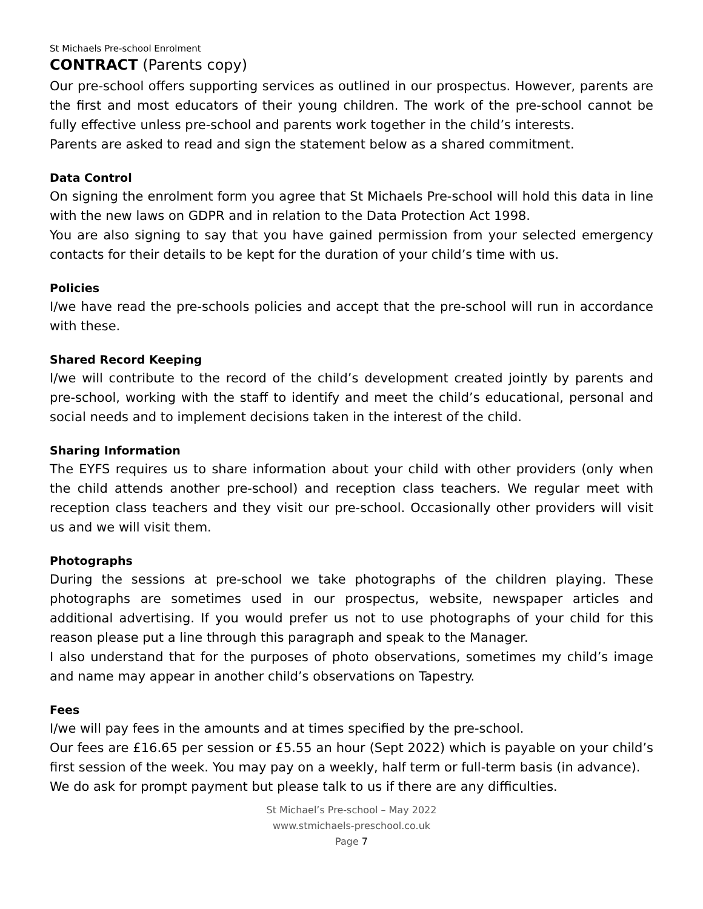St Michaels Pre-school Enrolment
CONTRACT (Parents copy)
Our pre-school offers supporting services as outlined in our prospectus. However, parents are the first and most educators of their young children. The work of the pre-school cannot be fully effective unless pre-school and parents work together in the child’s interests.
Parents are asked to read and sign the statement below as a shared commitment.
Data Control
On signing the enrolment form you agree that St Michaels Pre-school will hold this data in line with the new laws on GDPR and in relation to the Data Protection Act 1998.
You are also signing to say that you have gained permission from your selected emergency contacts for their details to be kept for the duration of your child’s time with us.
Policies
I/we have read the pre-schools policies and accept that the pre-school will run in accordance with these.
Shared Record Keeping
I/we will contribute to the record of the child’s development created jointly by parents and pre-school, working with the staff to identify and meet the child’s educational, personal and social needs and to implement decisions taken in the interest of the child.
Sharing Information
The EYFS requires us to share information about your child with other providers (only when the child attends another pre-school) and reception class teachers. We regular meet with reception class teachers and they visit our pre-school. Occasionally other providers will visit us and we will visit them.
Photographs
During the sessions at pre-school we take photographs of the children playing. These photographs are sometimes used in our prospectus, website, newspaper articles and additional advertising. If you would prefer us not to use photographs of your child for this reason please put a line through this paragraph and speak to the Manager.
I also understand that for the purposes of photo observations, sometimes my child’s image and name may appear in another child’s observations on Tapestry.
Fees
I/we will pay fees in the amounts and at times specified by the pre-school.
Our fees are £16.65 per session or £5.55 an hour (Sept 2022) which is payable on your child’s first session of the week. You may pay on a weekly, half term or full-term basis (in advance).
We do ask for prompt payment but please talk to us if there are any difficulties.
St Michael’s Pre-school – May 2022
www.stmichaels-preschool.co.uk
Page 7